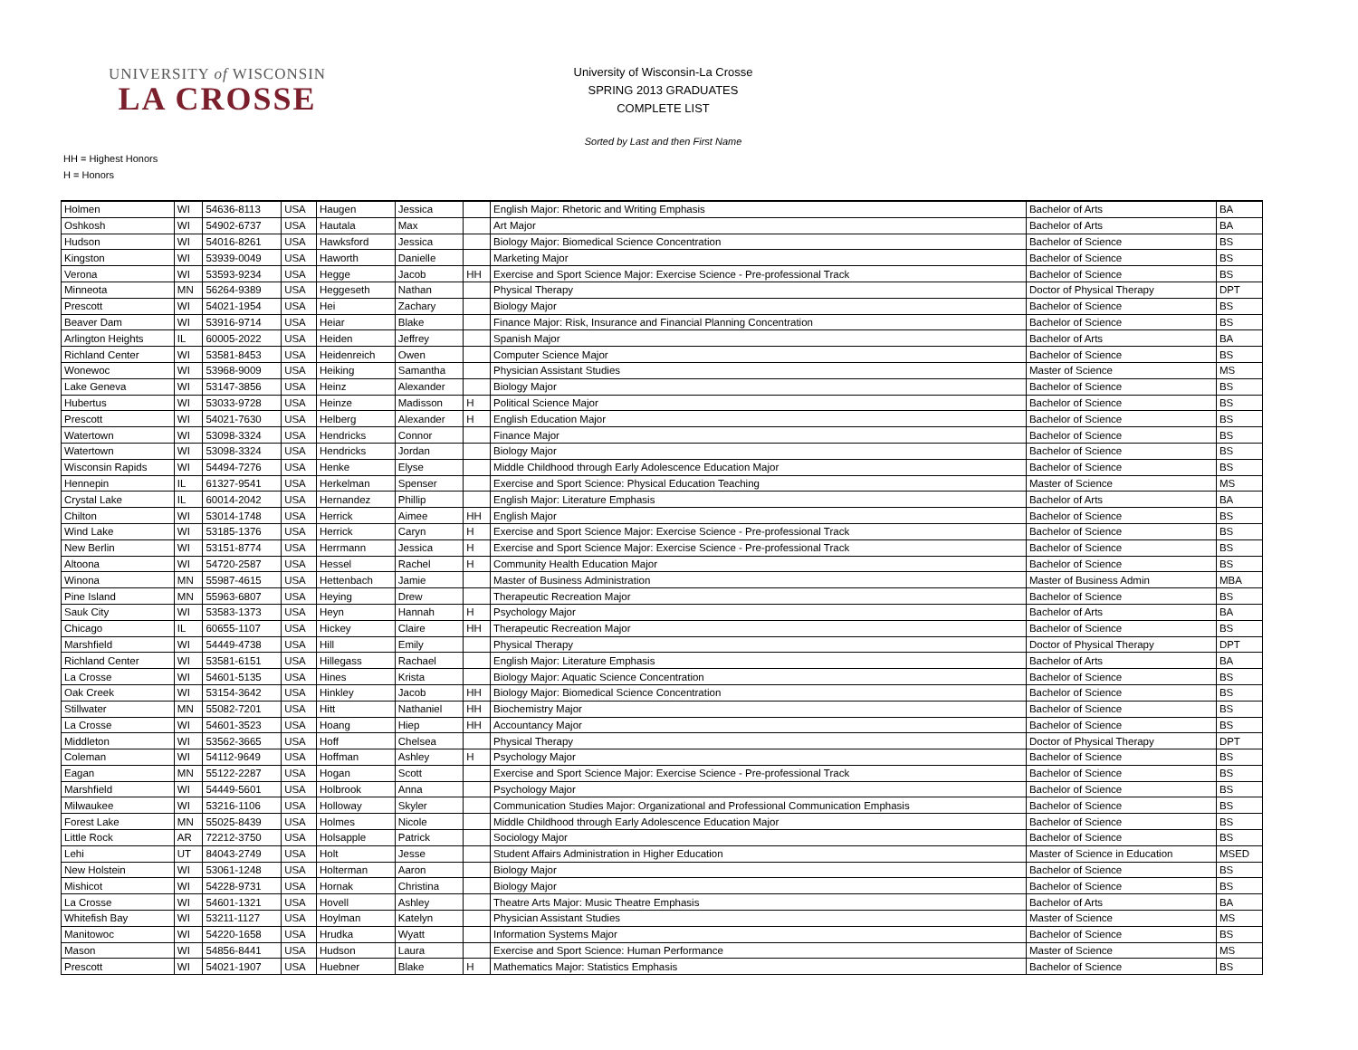UNIVERSITY of WISCONSIN
LA CROSSE
University of Wisconsin-La Crosse
SPRING 2013 GRADUATES
COMPLETE LIST
Sorted by Last and then First Name
HH = Highest Honors
H = Honors
| Holmen | WI | 54636-8113 | USA | Haugen | Jessica | | English Major: Rhetoric and Writing Emphasis | Bachelor of Arts | BA |
| Oshkosh | WI | 54902-6737 | USA | Hautala | Max | | Art Major | Bachelor of Arts | BA |
| Hudson | WI | 54016-8261 | USA | Hawksford | Jessica | | Biology Major: Biomedical Science Concentration | Bachelor of Science | BS |
| Kingston | WI | 53939-0049 | USA | Haworth | Danielle | | Marketing Major | Bachelor of Science | BS |
| Verona | WI | 53593-9234 | USA | Hegge | Jacob | HH | Exercise and Sport Science Major: Exercise Science - Pre-professional Track | Bachelor of Science | BS |
| Minneota | MN | 56264-9389 | USA | Heggeseth | Nathan | | Physical Therapy | Doctor of Physical Therapy | DPT |
| Prescott | WI | 54021-1954 | USA | Hei | Zachary | | Biology Major | Bachelor of Science | BS |
| Beaver Dam | WI | 53916-9714 | USA | Heiar | Blake | | Finance Major: Risk, Insurance and Financial Planning Concentration | Bachelor of Science | BS |
| Arlington Heights | IL | 60005-2022 | USA | Heiden | Jeffrey | | Spanish Major | Bachelor of Arts | BA |
| Richland Center | WI | 53581-8453 | USA | Heidenreich | Owen | | Computer Science Major | Bachelor of Science | BS |
| Wonewoc | WI | 53968-9009 | USA | Heiking | Samantha | | Physician Assistant Studies | Master of Science | MS |
| Lake Geneva | WI | 53147-3856 | USA | Heinz | Alexander | | Biology Major | Bachelor of Science | BS |
| Hubertus | WI | 53033-9728 | USA | Heinze | Madisson | H | Political Science Major | Bachelor of Science | BS |
| Prescott | WI | 54021-7630 | USA | Helberg | Alexander | H | English Education Major | Bachelor of Science | BS |
| Watertown | WI | 53098-3324 | USA | Hendricks | Connor | | Finance Major | Bachelor of Science | BS |
| Watertown | WI | 53098-3324 | USA | Hendricks | Jordan | | Biology Major | Bachelor of Science | BS |
| Wisconsin Rapids | WI | 54494-7276 | USA | Henke | Elyse | | Middle Childhood through Early Adolescence Education Major | Bachelor of Science | BS |
| Hennepin | IL | 61327-9541 | USA | Herkelman | Spenser | | Exercise and Sport Science: Physical Education Teaching | Master of Science | MS |
| Crystal Lake | IL | 60014-2042 | USA | Hernandez | Phillip | | English Major: Literature Emphasis | Bachelor of Arts | BA |
| Chilton | WI | 53014-1748 | USA | Herrick | Aimee | HH | English Major | Bachelor of Science | BS |
| Wind Lake | WI | 53185-1376 | USA | Herrick | Caryn | H | Exercise and Sport Science Major: Exercise Science - Pre-professional Track | Bachelor of Science | BS |
| New Berlin | WI | 53151-8774 | USA | Herrmann | Jessica | H | Exercise and Sport Science Major: Exercise Science - Pre-professional Track | Bachelor of Science | BS |
| Altoona | WI | 54720-2587 | USA | Hessel | Rachel | H | Community Health Education Major | Bachelor of Science | BS |
| Winona | MN | 55987-4615 | USA | Hettenbach | Jamie | | Master of Business Administration | Master of Business Admin | MBA |
| Pine Island | MN | 55963-6807 | USA | Heying | Drew | | Therapeutic Recreation Major | Bachelor of Science | BS |
| Sauk City | WI | 53583-1373 | USA | Heyn | Hannah | H | Psychology Major | Bachelor of Arts | BA |
| Chicago | IL | 60655-1107 | USA | Hickey | Claire | HH | Therapeutic Recreation Major | Bachelor of Science | BS |
| Marshfield | WI | 54449-4738 | USA | Hill | Emily | | Physical Therapy | Doctor of Physical Therapy | DPT |
| Richland Center | WI | 53581-6151 | USA | Hillegass | Rachael | | English Major: Literature Emphasis | Bachelor of Arts | BA |
| La Crosse | WI | 54601-5135 | USA | Hines | Krista | | Biology Major: Aquatic Science Concentration | Bachelor of Science | BS |
| Oak Creek | WI | 53154-3642 | USA | Hinkley | Jacob | HH | Biology Major: Biomedical Science Concentration | Bachelor of Science | BS |
| Stillwater | MN | 55082-7201 | USA | Hitt | Nathaniel | HH | Biochemistry Major | Bachelor of Science | BS |
| La Crosse | WI | 54601-3523 | USA | Hoang | Hiep | HH | Accountancy Major | Bachelor of Science | BS |
| Middleton | WI | 53562-3665 | USA | Hoff | Chelsea | | Physical Therapy | Doctor of Physical Therapy | DPT |
| Coleman | WI | 54112-9649 | USA | Hoffman | Ashley | H | Psychology Major | Bachelor of Science | BS |
| Eagan | MN | 55122-2287 | USA | Hogan | Scott | | Exercise and Sport Science Major: Exercise Science - Pre-professional Track | Bachelor of Science | BS |
| Marshfield | WI | 54449-5601 | USA | Holbrook | Anna | | Psychology Major | Bachelor of Science | BS |
| Milwaukee | WI | 53216-1106 | USA | Holloway | Skyler | | Communication Studies Major: Organizational and Professional Communication Emphasis | Bachelor of Science | BS |
| Forest Lake | MN | 55025-8439 | USA | Holmes | Nicole | | Middle Childhood through Early Adolescence Education Major | Bachelor of Science | BS |
| Little Rock | AR | 72212-3750 | USA | Holsapple | Patrick | | Sociology Major | Bachelor of Science | BS |
| Lehi | UT | 84043-2749 | USA | Holt | Jesse | | Student Affairs Administration in Higher Education | Master of Science in Education | MSED |
| New Holstein | WI | 53061-1248 | USA | Holterman | Aaron | | Biology Major | Bachelor of Science | BS |
| Mishicot | WI | 54228-9731 | USA | Hornak | Christina | | Biology Major | Bachelor of Science | BS |
| La Crosse | WI | 54601-1321 | USA | Hovell | Ashley | | Theatre Arts Major: Music Theatre Emphasis | Bachelor of Arts | BA |
| Whitefish Bay | WI | 53211-1127 | USA | Hoylman | Katelyn | | Physician Assistant Studies | Master of Science | MS |
| Manitowoc | WI | 54220-1658 | USA | Hrudka | Wyatt | | Information Systems Major | Bachelor of Science | BS |
| Mason | WI | 54856-8441 | USA | Hudson | Laura | | Exercise and Sport Science: Human Performance | Master of Science | MS |
| Prescott | WI | 54021-1907 | USA | Huebner | Blake | H | Mathematics Major: Statistics Emphasis | Bachelor of Science | BS |